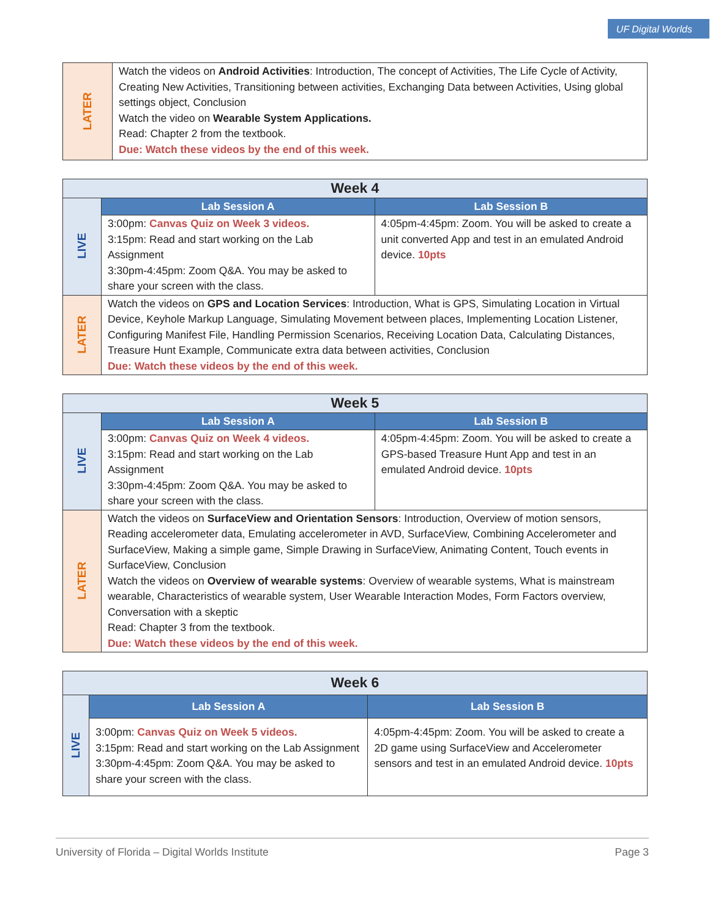UF Digital Worlds
| LATER | Watch the videos on Android Activities : Introduction, The concept of Activities, The Life Cycle of Activity, Creating New Activities, Transitioning between activities, Exchanging Data between Activities, Using global settings object, Conclusion Watch the video on Wearable System Applications. Read: Chapter 2 from the textbook. Due: Watch these videos by the end of this week. |
| Week 4 | | |
| --- | --- | --- |
| LIVE | Lab Session A | Lab Session B |
| | 3:00pm: Canvas Quiz on Week 3 videos. 3:15pm: Read and start working on the Lab Assignment 3:30pm-4:45pm: Zoom Q&A. You may be asked to share your screen with the class. | 4:05pm-4:45pm: Zoom. You will be asked to create a unit converted App and test in an emulated Android device. 10pts |
| LATER | Watch the videos on GPS and Location Services : Introduction, What is GPS, Simulating Location in Virtual Device, Keyhole Markup Language, Simulating Movement between places, Implementing Location Listener, Configuring Manifest File, Handling Permission Scenarios, Receiving Location Data, Calculating Distances, Treasure Hunt Example, Communicate extra data between activities, Conclusion Due: Watch these videos by the end of this week. | |
| Week 5 | | |
| --- | --- | --- |
| LIVE | Lab Session A | Lab Session B |
| | 3:00pm: Canvas Quiz on Week 4 videos. 3:15pm: Read and start working on the Lab Assignment 3:30pm-4:45pm: Zoom Q&A. You may be asked to share your screen with the class. | 4:05pm-4:45pm: Zoom. You will be asked to create a GPS-based Treasure Hunt App and test in an emulated Android device. 10pts |
| LATER | Watch the videos on SurfaceView and Orientation Sensors : Introduction, Overview of motion sensors, Reading accelerometer data, Emulating accelerometer in AVD, SurfaceView, Combining Accelerometer and SurfaceView, Making a simple game, Simple Drawing in SurfaceView, Animating Content, Touch events in SurfaceView, Conclusion Watch the videos on Overview of wearable systems : Overview of wearable systems, What is mainstream wearable, Characteristics of wearable system, User Wearable Interaction Modes, Form Factors overview, Conversation with a skeptic Read: Chapter 3 from the textbook. Due: Watch these videos by the end of this week. | |
| Week 6 | | |
| --- | --- | --- |
| LIVE | Lab Session A | Lab Session B |
| | 3:00pm: Canvas Quiz on Week 5 videos. 3:15pm: Read and start working on the Lab Assignment 3:30pm-4:45pm: Zoom Q&A. You may be asked to share your screen with the class. | 4:05pm-4:45pm: Zoom. You will be asked to create a 2D game using SurfaceView and Accelerometer sensors and test in an emulated Android device. 10pts |
University of Florida – Digital Worlds Institute Page 3